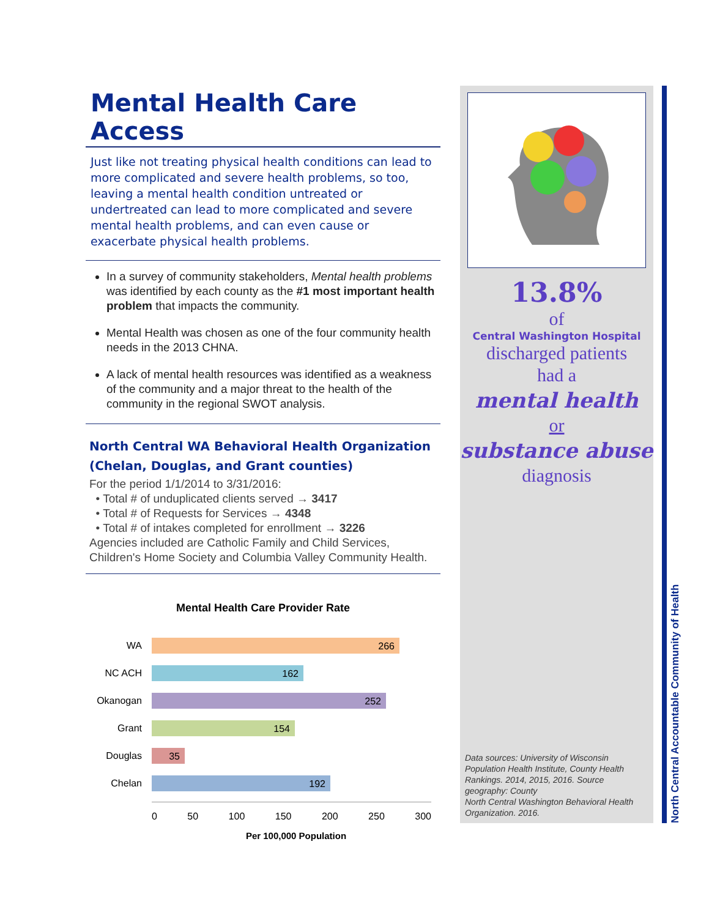Mental Health Care Access
Just like not treating physical health conditions can lead to more complicated and severe health problems, so too, leaving a mental health condition untreated or undertreated can lead to more complicated and severe mental health problems, and can even cause or exacerbate physical health problems.
In a survey of community stakeholders, Mental health problems was identified by each county as the #1 most important health problem that impacts the community.
Mental Health was chosen as one of the four community health needs in the 2013 CHNA.
A lack of mental health resources was identified as a weakness of the community and a major threat to the health of the community in the regional SWOT analysis.
North Central WA Behavioral Health Organization (Chelan, Douglas, and Grant counties)
For the period 1/1/2014 to 3/31/2016:
• Total # of unduplicated clients served → 3417
• Total # of Requests for Services → 4348
• Total # of intakes completed for enrollment → 3226
Agencies included are Catholic Family and Child Services, Children's Home Society and Columbia Valley Community Health.
Mental Health Care Provider Rate
WA
266
NC ACH
162
Okanogan
252
Grant
154
Douglas
35
Chelan
192
0 50 100 150 200 250 300
Per 100,000 Population
13.8%
of
Central Washington Hospital
discharged patients
had a
mental health
or
substance abuse
diagnosis
Data sources: University of Wisconsin Population Health Institute, County Health Rankings. 2014, 2015, 2016. Source geography: County
North Central Washington Behavioral Health Organization. 2016.
North Central Accountable Community of Health